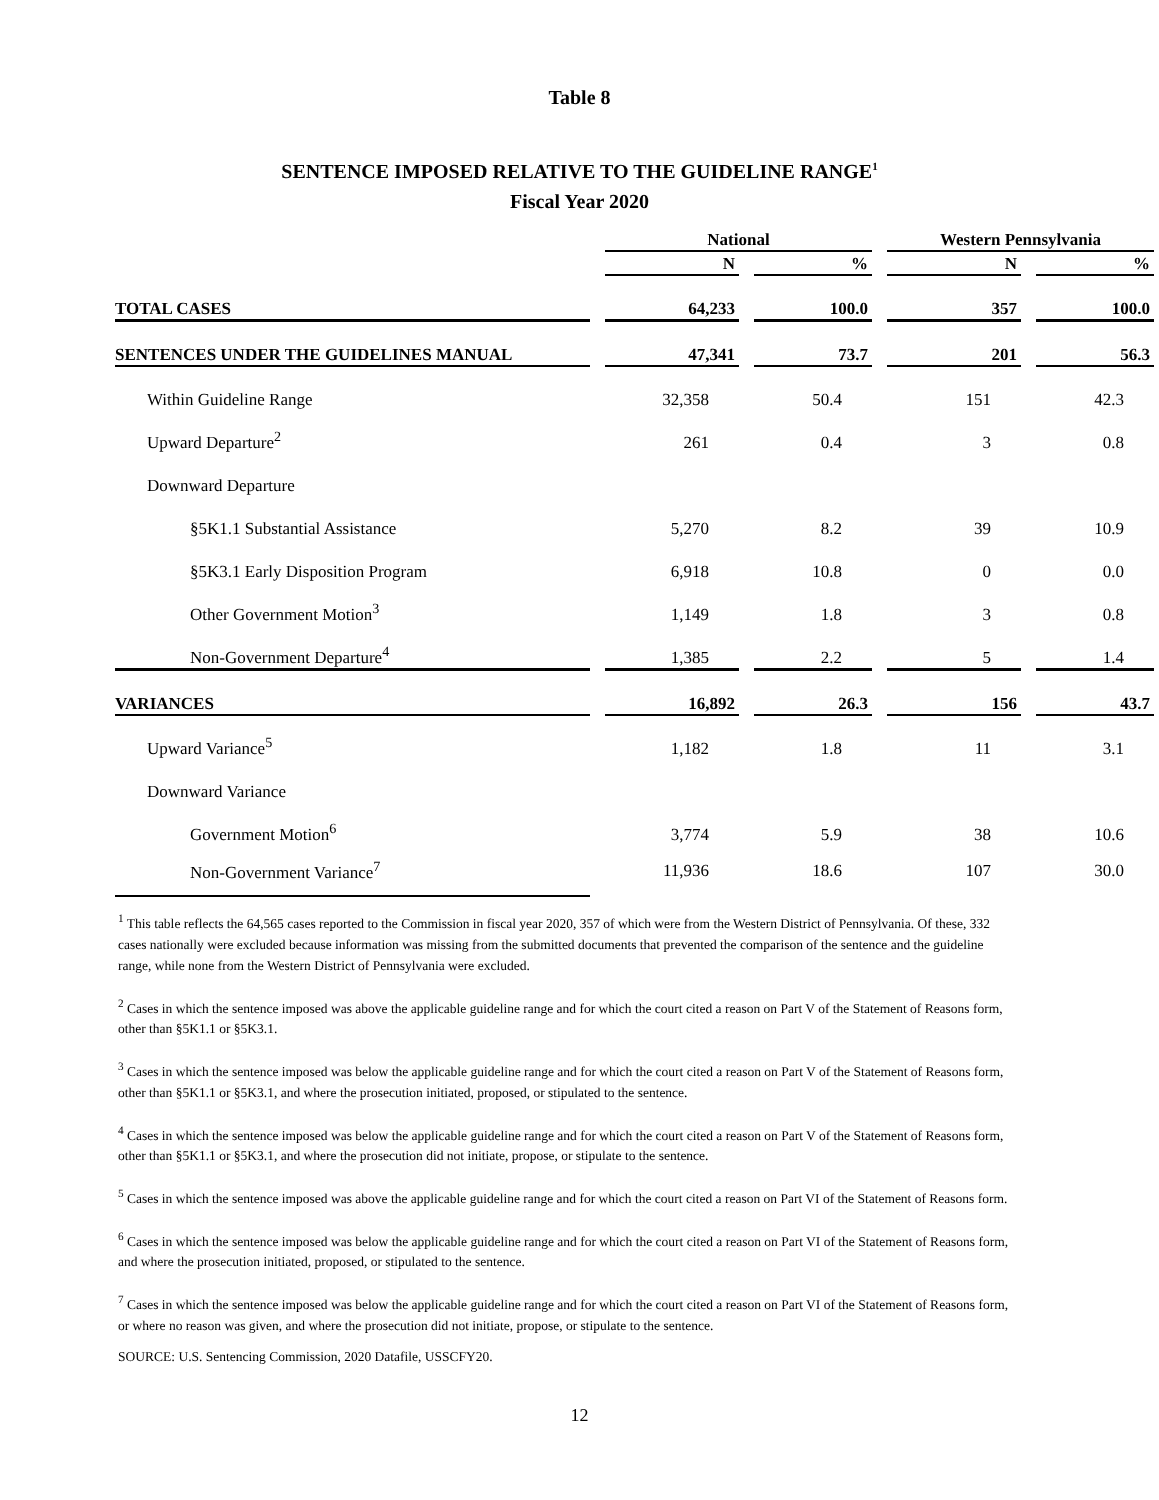Table 8
SENTENCE IMPOSED RELATIVE TO THE GUIDELINE RANGE<sup>1</sup>
Fiscal Year 2020
| | | National | | | | Western Pennsylvania | | |
| --- | --- | --- | --- | --- | --- | --- | --- | --- |
| | | N | | % | | N | | % |
| TOTAL CASES | | 64,233 | | 100.0 | | 357 | | 100.0 |
| SENTENCES UNDER THE GUIDELINES MANUAL | | 47,341 | | 73.7 | | 201 | | 56.3 |
| Within Guideline Range | | 32,358 | | 50.4 | | 151 | | 42.3 |
| Upward Departure<sup>2</sup> | | 261 | | 0.4 | | 3 | | 0.8 |
| Downward Departure | | | | | | | | |
| §5K1.1 Substantial Assistance | | 5,270 | | 8.2 | | 39 | | 10.9 |
| §5K3.1 Early Disposition Program | | 6,918 | | 10.8 | | 0 | | 0.0 |
| Other Government Motion<sup>3</sup> | | 1,149 | | 1.8 | | 3 | | 0.8 |
| Non-Government Departure<sup>4</sup> | | 1,385 | | 2.2 | | 5 | | 1.4 |
| VARIANCES | | 16,892 | | 26.3 | | 156 | | 43.7 |
| Upward Variance<sup>5</sup> | | 1,182 | | 1.8 | | 11 | | 3.1 |
| Downward Variance | | | | | | | | |
| Government Motion<sup>6</sup> | | 3,774 | | 5.9 | | 38 | | 10.6 |
| Non-Government Variance<sup>7</sup> | | 11,936 | | 18.6 | | 107 | | 30.0 |
<sup>1</sup> This table reflects the 64,565 cases reported to the Commission in fiscal year 2020, 357 of which were from the Western District of Pennsylvania. Of these, 332 cases nationally were excluded because information was missing from the submitted documents that prevented the comparison of the sentence and the guideline range, while none from the Western District of Pennsylvania were excluded.
<sup>2</sup> Cases in which the sentence imposed was above the applicable guideline range and for which the court cited a reason on Part V of the Statement of Reasons form, other than §5K1.1 or §5K3.1.
<sup>3</sup> Cases in which the sentence imposed was below the applicable guideline range and for which the court cited a reason on Part V of the Statement of Reasons form, other than §5K1.1 or §5K3.1, and where the prosecution initiated, proposed, or stipulated to the sentence.
<sup>4</sup> Cases in which the sentence imposed was below the applicable guideline range and for which the court cited a reason on Part V of the Statement of Reasons form, other than §5K1.1 or §5K3.1, and where the prosecution did not initiate, propose, or stipulate to the sentence.
<sup>5</sup> Cases in which the sentence imposed was above the applicable guideline range and for which the court cited a reason on Part VI of the Statement of Reasons form.
<sup>6</sup> Cases in which the sentence imposed was below the applicable guideline range and for which the court cited a reason on Part VI of the Statement of Reasons form, and where the prosecution initiated, proposed, or stipulated to the sentence.
<sup>7</sup> Cases in which the sentence imposed was below the applicable guideline range and for which the court cited a reason on Part VI of the Statement of Reasons form, or where no reason was given, and where the prosecution did not initiate, propose, or stipulate to the sentence.
SOURCE: U.S. Sentencing Commission, 2020 Datafile, USSCFY20.
12